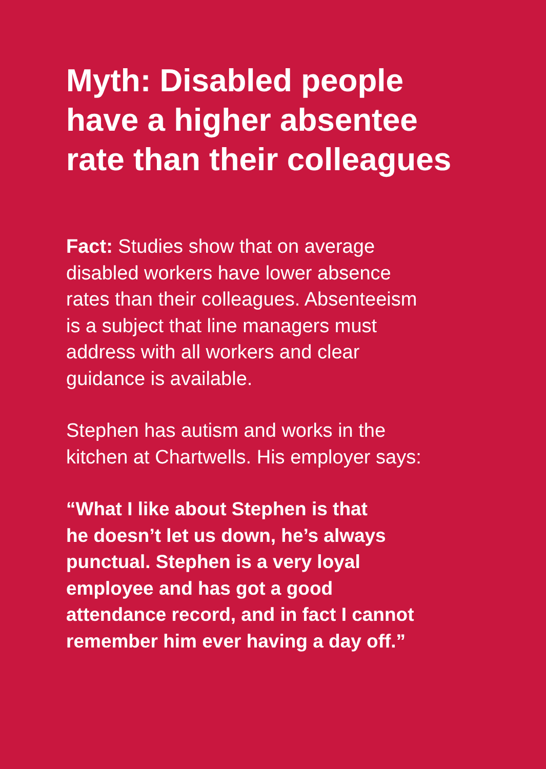Myth: Disabled people
have a higher absentee
rate than their colleagues
Fact: Studies show that on average
disabled workers have lower absence
rates than their colleagues. Absenteeism
is a subject that line managers must
address with all workers and clear
guidance is available.
Stephen has autism and works in the
kitchen at Chartwells. His employer says:
“What I like about Stephen is that
he doesn’t let us down, he’s always
punctual. Stephen is a very loyal
employee and has got a good
attendance record, and in fact I cannot
remember him ever having a day off.”